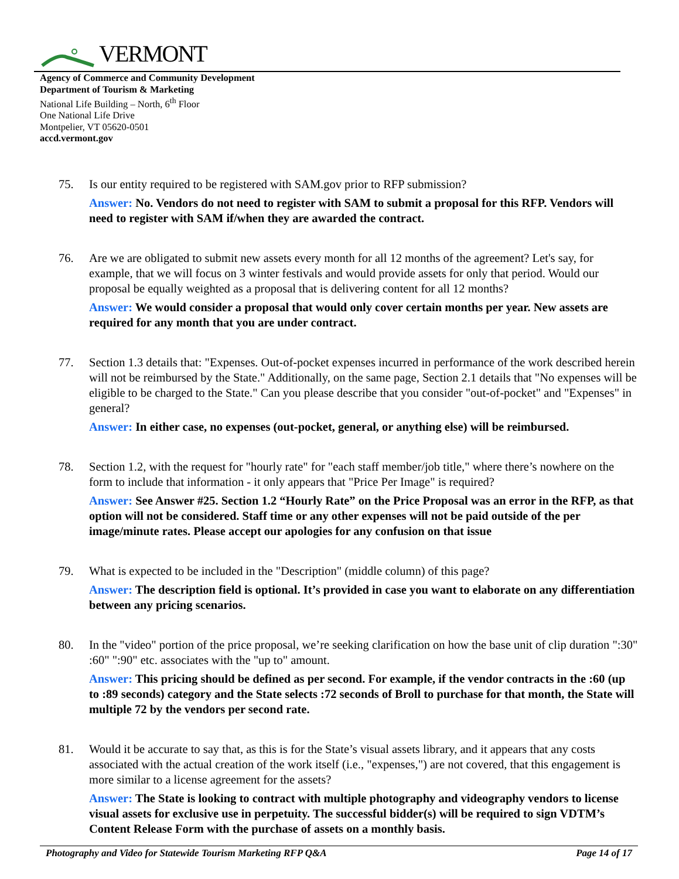VERMONT
Agency of Commerce and Community Development
Department of Tourism & Marketing
National Life Building – North, 6<sup>th</sup> Floor
One National Life Drive
Montpelier, VT 05620-0501
accd.vermont.gov
75. Is our entity required to be registered with SAM.gov prior to RFP submission?
Answer: No. Vendors do not need to register with SAM to submit a proposal for this RFP. Vendors will need to register with SAM if/when they are awarded the contract.
76. Are we are obligated to submit new assets every month for all 12 months of the agreement? Let's say, for example, that we will focus on 3 winter festivals and would provide assets for only that period. Would our proposal be equally weighted as a proposal that is delivering content for all 12 months?
Answer: We would consider a proposal that would only cover certain months per year. New assets are required for any month that you are under contract.
77. Section 1.3 details that: "Expenses. Out-of-pocket expenses incurred in performance of the work described herein will not be reimbursed by the State." Additionally, on the same page, Section 2.1 details that "No expenses will be eligible to be charged to the State." Can you please describe that you consider "out-of-pocket" and "Expenses" in general?
Answer: In either case, no expenses (out-pocket, general, or anything else) will be reimbursed.
78. Section 1.2, with the request for "hourly rate" for "each staff member/job title," where there’s nowhere on the form to include that information - it only appears that "Price Per Image" is required?
Answer: See Answer #25. Section 1.2 “Hourly Rate” on the Price Proposal was an error in the RFP, as that option will not be considered. Staff time or any other expenses will not be paid outside of the per image/minute rates. Please accept our apologies for any confusion on that issue
79. What is expected to be included in the "Description" (middle column) of this page?
Answer: The description field is optional. It’s provided in case you want to elaborate on any differentiation between any pricing scenarios.
80. In the "video" portion of the price proposal, we’re seeking clarification on how the base unit of clip duration ":30" :60" ":90" etc. associates with the "up to" amount.
Answer: This pricing should be defined as per second. For example, if the vendor contracts in the :60 (up to :89 seconds) category and the State selects :72 seconds of Broll to purchase for that month, the State will multiple 72 by the vendors per second rate.
81. Would it be accurate to say that, as this is for the State’s visual assets library, and it appears that any costs associated with the actual creation of the work itself (i.e., "expenses,") are not covered, that this engagement is more similar to a license agreement for the assets?
Answer: The State is looking to contract with multiple photography and videography vendors to license visual assets for exclusive use in perpetuity. The successful bidder(s) will be required to sign VDTM’s Content Release Form with the purchase of assets on a monthly basis.
Photography and Video for Statewide Tourism Marketing RFP Q&A Page 14 of 17